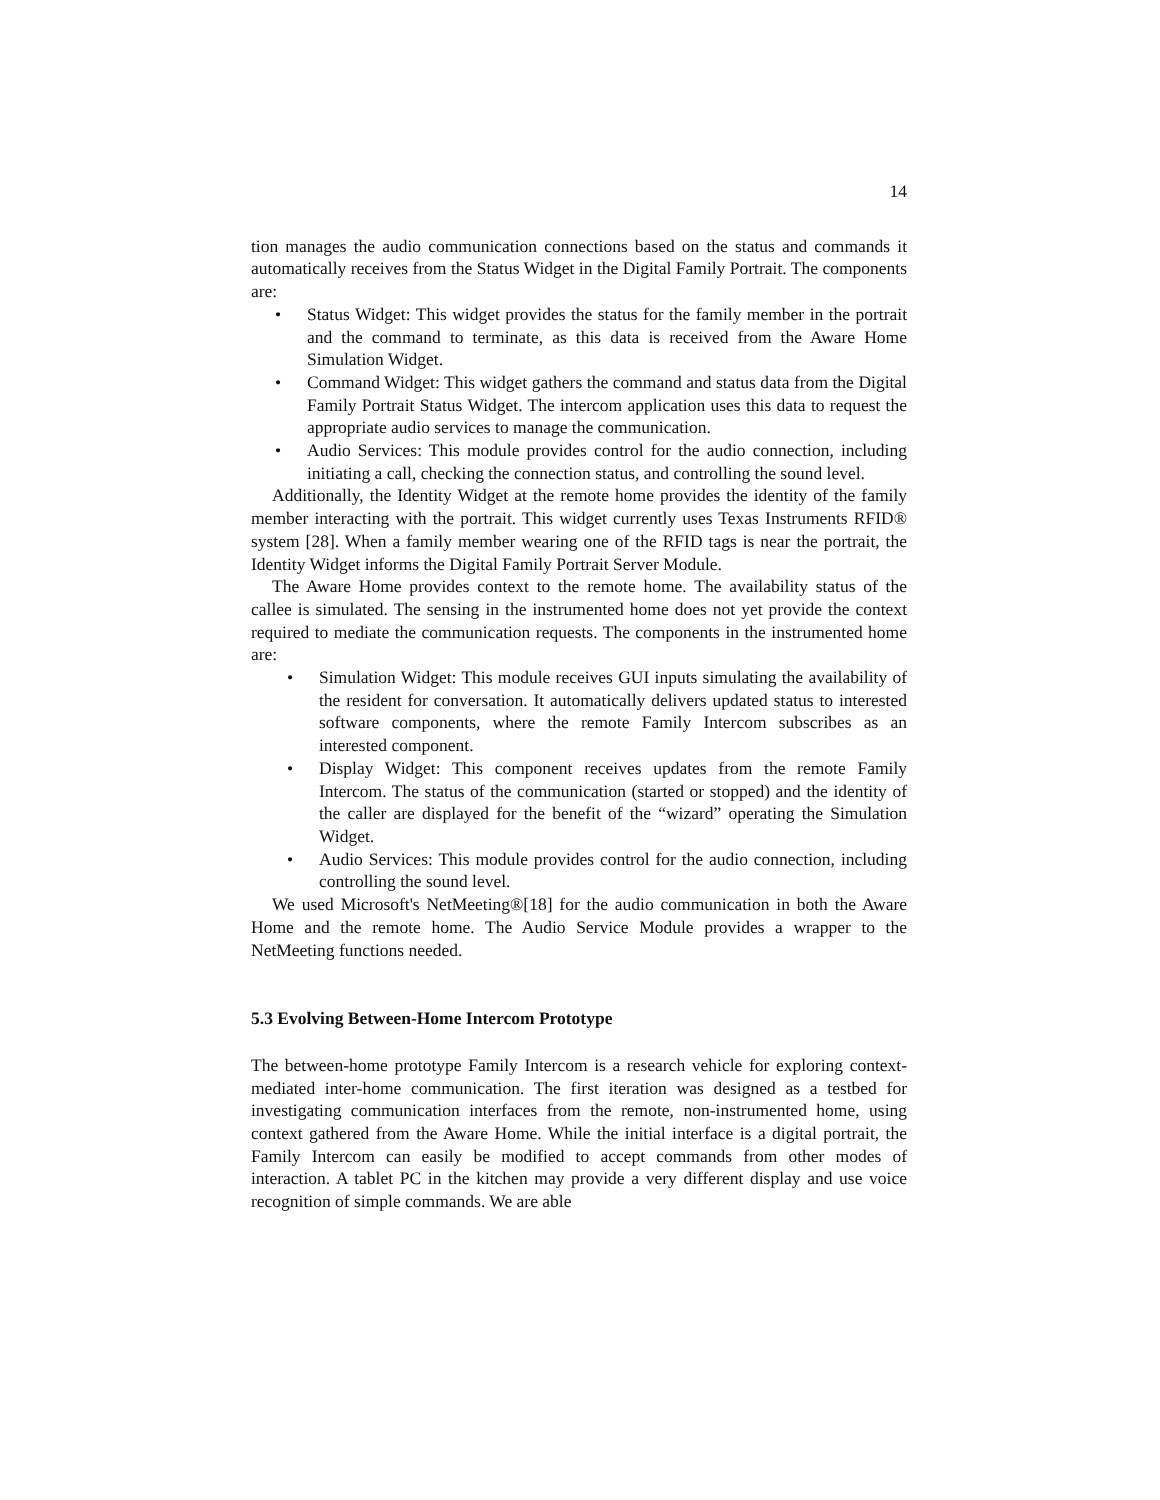14
tion manages the audio communication connections based on the status and commands it automatically receives from the Status Widget in the Digital Family Portrait. The components are:
• Status Widget: This widget provides the status for the family member in the portrait and the command to terminate, as this data is received from the Aware Home Simulation Widget.
• Command Widget: This widget gathers the command and status data from the Digital Family Portrait Status Widget. The intercom application uses this data to request the appropriate audio services to manage the communication.
• Audio Services: This module provides control for the audio connection, including initiating a call, checking the connection status, and controlling the sound level.
Additionally, the Identity Widget at the remote home provides the identity of the family member interacting with the portrait. This widget currently uses Texas Instruments RFID® system [28]. When a family member wearing one of the RFID tags is near the portrait, the Identity Widget informs the Digital Family Portrait Server Module.
The Aware Home provides context to the remote home. The availability status of the callee is simulated. The sensing in the instrumented home does not yet provide the context required to mediate the communication requests. The components in the instrumented home are:
• Simulation Widget: This module receives GUI inputs simulating the availability of the resident for conversation. It automatically delivers updated status to interested software components, where the remote Family Intercom subscribes as an interested component.
• Display Widget: This component receives updates from the remote Family Intercom. The status of the communication (started or stopped) and the identity of the caller are displayed for the benefit of the “wizard” operating the Simulation Widget.
• Audio Services: This module provides control for the audio connection, including controlling the sound level.
We used Microsoft's NetMeeting®[18] for the audio communication in both the Aware Home and the remote home. The Audio Service Module provides a wrapper to the NetMeeting functions needed.
5.3 Evolving Between-Home Intercom Prototype
The between-home prototype Family Intercom is a research vehicle for exploring context-mediated inter-home communication. The first iteration was designed as a testbed for investigating communication interfaces from the remote, non-instrumented home, using context gathered from the Aware Home. While the initial interface is a digital portrait, the Family Intercom can easily be modified to accept commands from other modes of interaction. A tablet PC in the kitchen may provide a very different display and use voice recognition of simple commands. We are able